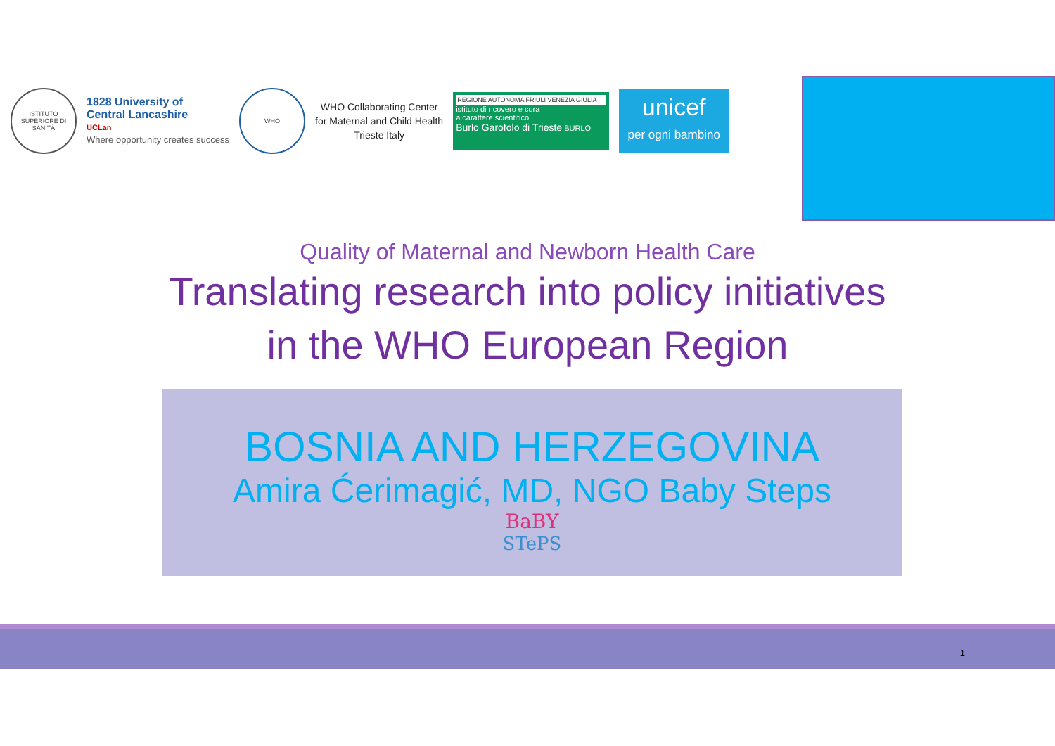ISTITUTO SUPERIORE DI SANITÀ
1828 University of
Central Lancashire
UCLan
Where opportunity creates success
WHO
WHO Collaborating Center
for Maternal and Child Health
Trieste Italy
REGIONE AUTONOMA FRIULI VENEZIA GIULIA
istituto di ricovero e cura
a carattere scientifico
Burlo Garofolo di Trieste BURLO
unicef
per ogni bambino
Quality of Maternal and Newborn Health Care
Translating research into policy initiatives
in the WHO European Region
BOSNIA AND HERZEGOVINA
Amira Ćerimagić, MD, NGO Baby Steps
BaBY
STePS
1